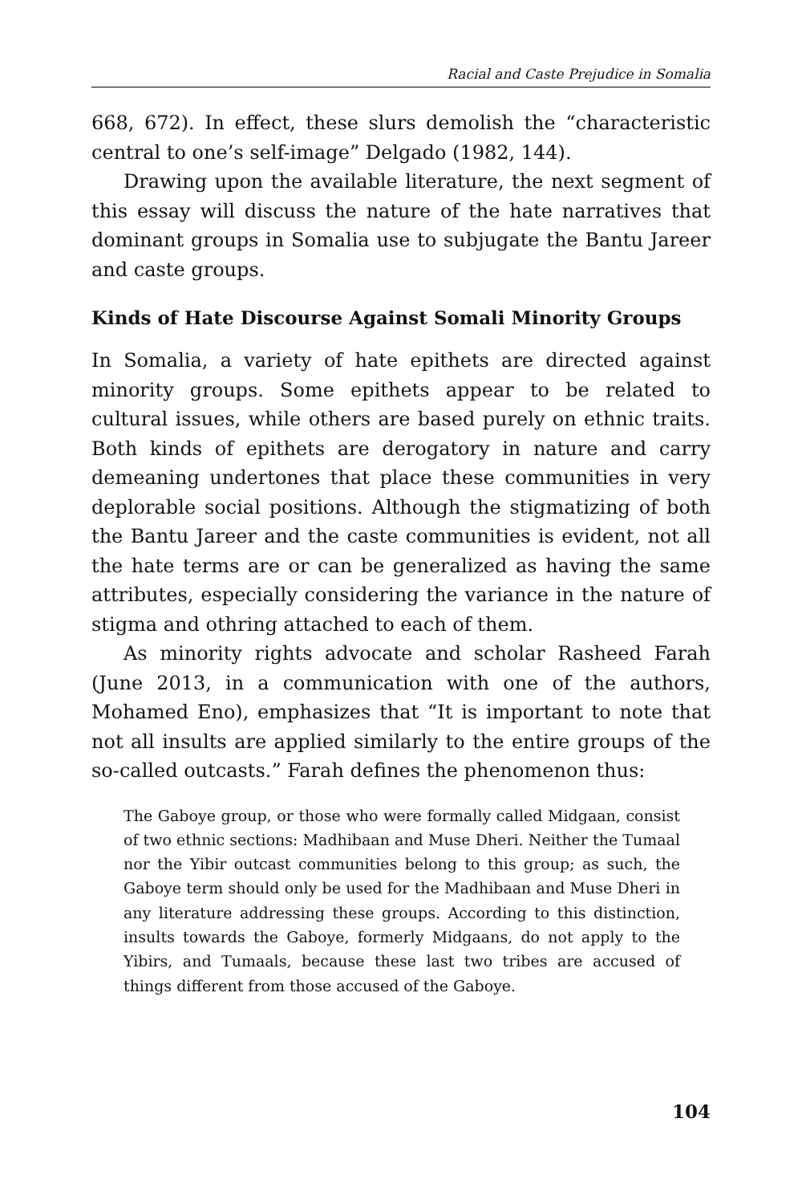Racial and Caste Prejudice in Somalia
668, 672). In effect, these slurs demolish the “characteristic central to one’s self-image” Delgado (1982, 144).
Drawing upon the available literature, the next segment of this essay will discuss the nature of the hate narratives that dominant groups in Somalia use to subjugate the Bantu Jareer and caste groups.
Kinds of Hate Discourse Against Somali Minority Groups
In Somalia, a variety of hate epithets are directed against minority groups. Some epithets appear to be related to cultural issues, while others are based purely on ethnic traits. Both kinds of epithets are derogatory in nature and carry demeaning undertones that place these communities in very deplorable social positions. Although the stigmatizing of both the Bantu Jareer and the caste communities is evident, not all the hate terms are or can be generalized as having the same attributes, especially considering the variance in the nature of stigma and othring attached to each of them.
As minority rights advocate and scholar Rasheed Farah (June 2013, in a communication with one of the authors, Mohamed Eno), emphasizes that “It is important to note that not all insults are applied similarly to the entire groups of the so-called outcasts.” Farah defines the phenomenon thus:
The Gaboye group, or those who were formally called Midgaan, consist of two ethnic sections: Madhibaan and Muse Dheri. Neither the Tumaal nor the Yibir outcast communities belong to this group; as such, the Gaboye term should only be used for the Madhibaan and Muse Dheri in any literature addressing these groups. According to this distinction, insults towards the Gaboye, formerly Midgaans, do not apply to the Yibirs, and Tumaals, because these last two tribes are accused of things different from those accused of the Gaboye.
104